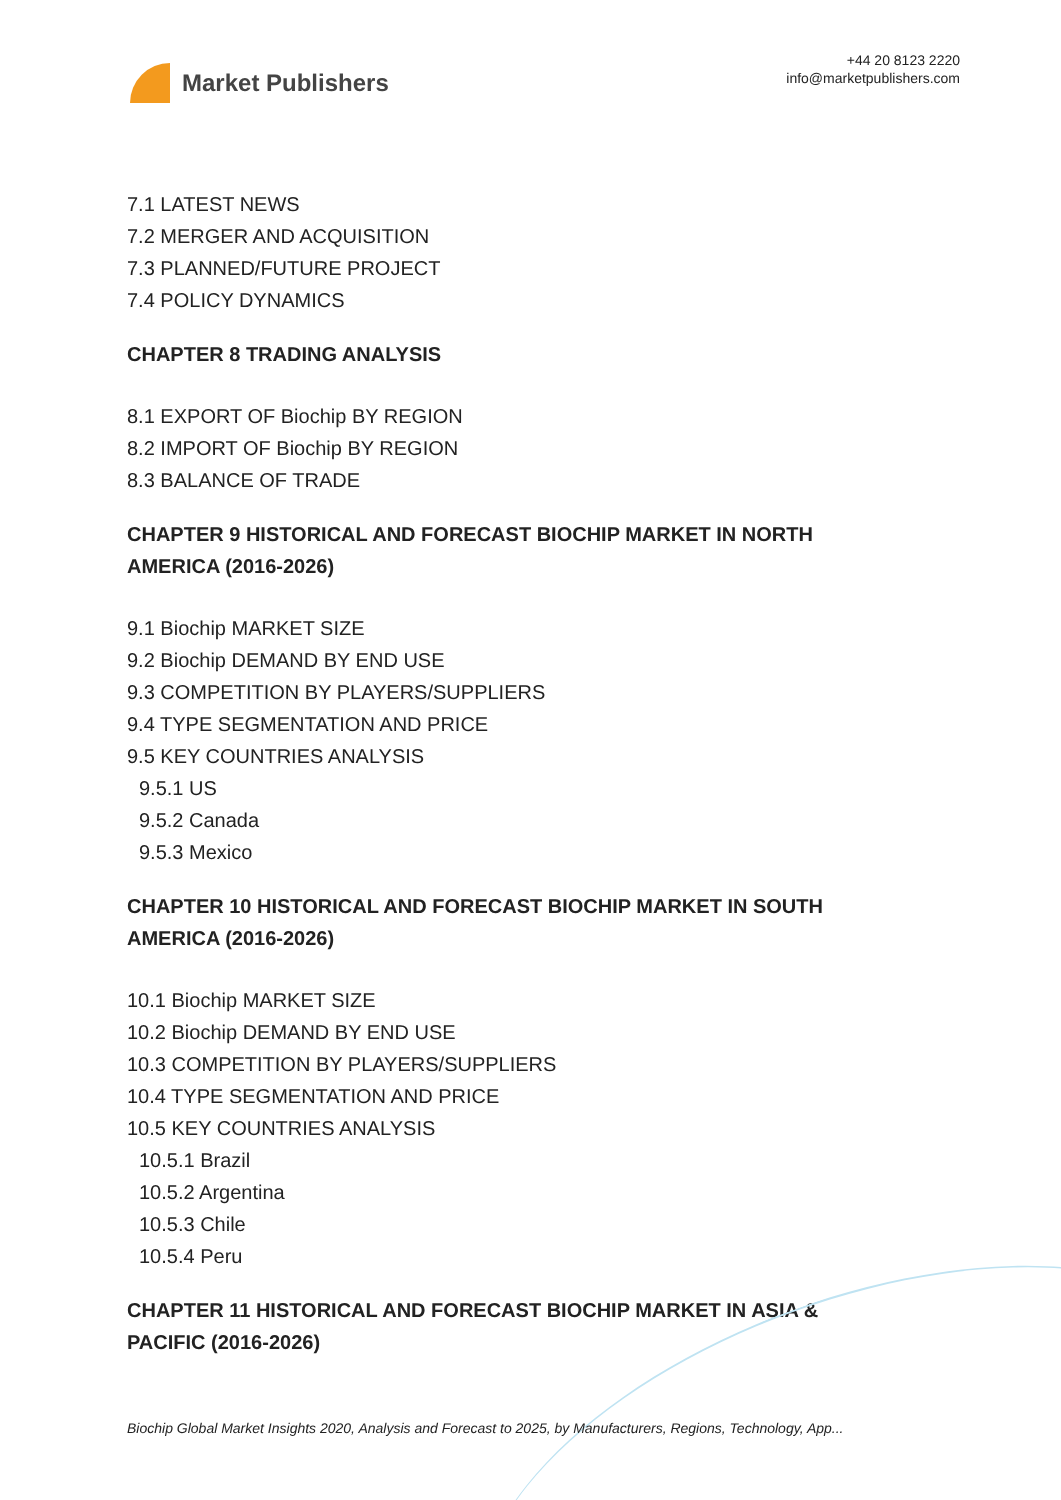Market Publishers
+44 20 8123 2220
info@marketpublishers.com
7.1 LATEST NEWS
7.2 MERGER AND ACQUISITION
7.3 PLANNED/FUTURE PROJECT
7.4 POLICY DYNAMICS
CHAPTER 8 TRADING ANALYSIS
8.1 EXPORT OF Biochip BY REGION
8.2 IMPORT OF Biochip BY REGION
8.3 BALANCE OF TRADE
CHAPTER 9 HISTORICAL AND FORECAST BIOCHIP MARKET IN NORTH AMERICA (2016-2026)
9.1 Biochip MARKET SIZE
9.2 Biochip DEMAND BY END USE
9.3 COMPETITION BY PLAYERS/SUPPLIERS
9.4 TYPE SEGMENTATION AND PRICE
9.5 KEY COUNTRIES ANALYSIS
9.5.1 US
9.5.2 Canada
9.5.3 Mexico
CHAPTER 10 HISTORICAL AND FORECAST BIOCHIP MARKET IN SOUTH AMERICA (2016-2026)
10.1 Biochip MARKET SIZE
10.2 Biochip DEMAND BY END USE
10.3 COMPETITION BY PLAYERS/SUPPLIERS
10.4 TYPE SEGMENTATION AND PRICE
10.5 KEY COUNTRIES ANALYSIS
10.5.1 Brazil
10.5.2 Argentina
10.5.3 Chile
10.5.4 Peru
CHAPTER 11 HISTORICAL AND FORECAST BIOCHIP MARKET IN ASIA & PACIFIC (2016-2026)
Biochip Global Market Insights 2020, Analysis and Forecast to 2025, by Manufacturers, Regions, Technology, App...